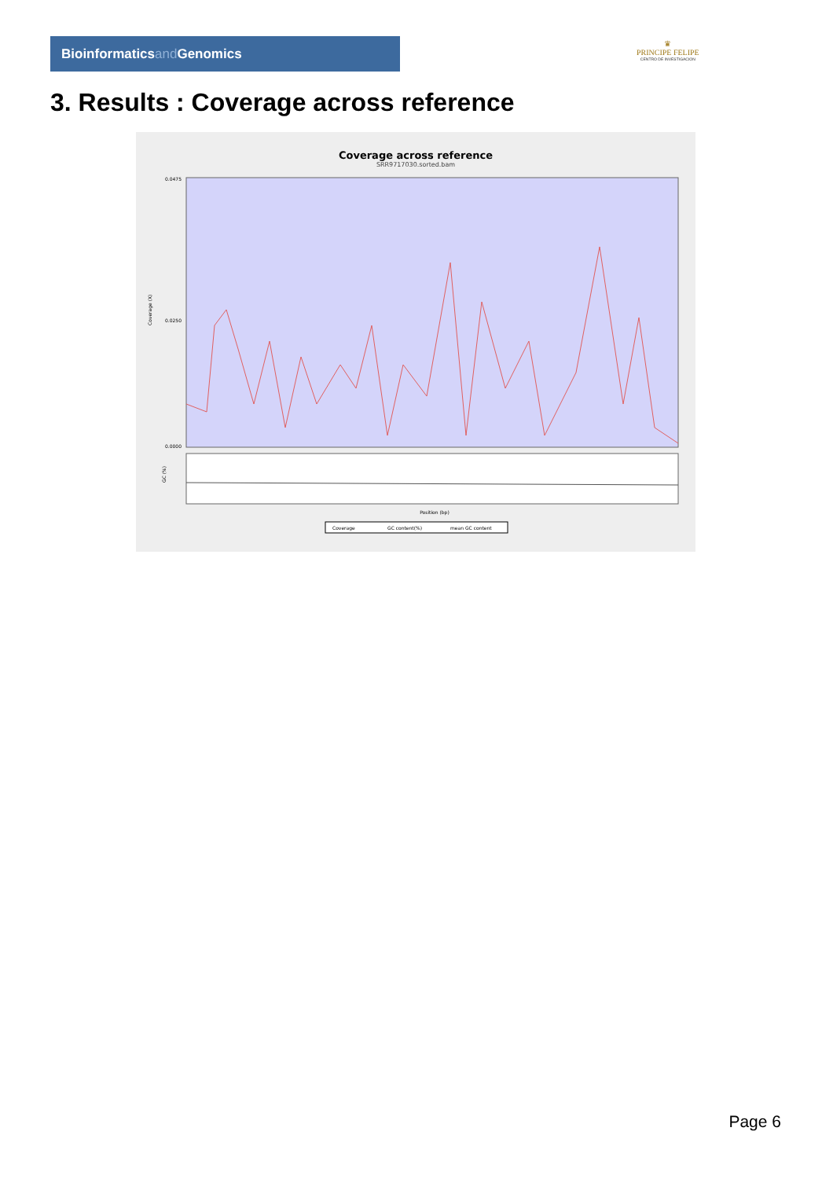Bioinformaticsand Genomics
♛
PRINCIPE FELIPE
CENTRO DE INVESTIGACION
3. Results : Coverage across reference
Coverage across reference
SRR9717030.sorted.bam
Coverage (X)
0.0475
0.0250
0.0000
GC (%)
Position (bp)
Coverage
GC content(%)
mean GC content
Page 6